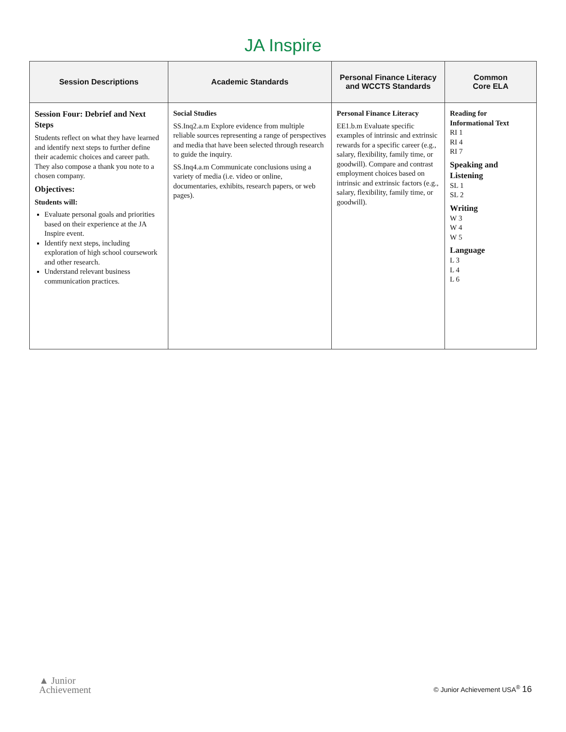JA Inspire
| Session Descriptions | Academic Standards | Personal Finance Literacy and WCCTS Standards | Common Core ELA |
| --- | --- | --- | --- |
| Session Four: Debrief and Next Steps Students reflect on what they have learned and identify next steps to further define their academic choices and career path. They also compose a thank you note to a chosen company. Objectives: Students will: Evaluate personal goals and priorities based on their experience at the JA Inspire event. Identify next steps, including exploration of high school coursework and other research. Understand relevant business communication practices. | Social Studies SS.Inq2.a.m Explore evidence from multiple reliable sources representing a range of perspectives and media that have been selected through research to guide the inquiry. SS.Inq4.a.m Communicate conclusions using a variety of media (i.e. video or online, documentaries, exhibits, research papers, or web pages). | Personal Finance Literacy EE1.b.m Evaluate specific examples of intrinsic and extrinsic rewards for a specific career (e.g., salary, flexibility, family time, or goodwill). Compare and contrast employment choices based on intrinsic and extrinsic factors (e.g., salary, flexibility, family time, or goodwill). | Reading for Informational Text RI 1 RI 4 RI 7 Speaking and Listening SL 1 SL 2 Writing W 3 W 4 W 5 Language L 3 L 4 L 6 |
▲ Junior
Achievement
© Junior Achievement USA<sup>®</sup> 16